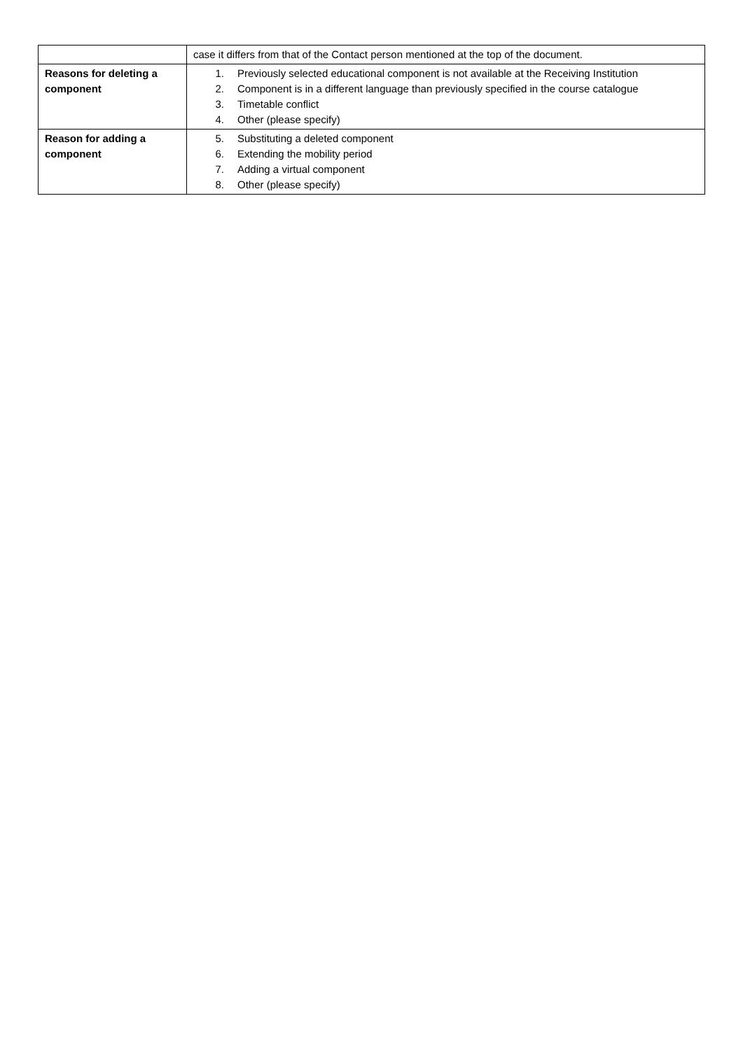| | case it differs from that of the Contact person mentioned at the top of the document. |
| Reasons for deleting a component | 1. Previously selected educational component is not available at the Receiving Institution 2. Component is in a different language than previously specified in the course catalogue 3. Timetable conflict 4. Other (please specify) |
| Reason for adding a component | 5. Substituting a deleted component 6. Extending the mobility period 7. Adding a virtual component 8. Other (please specify) |